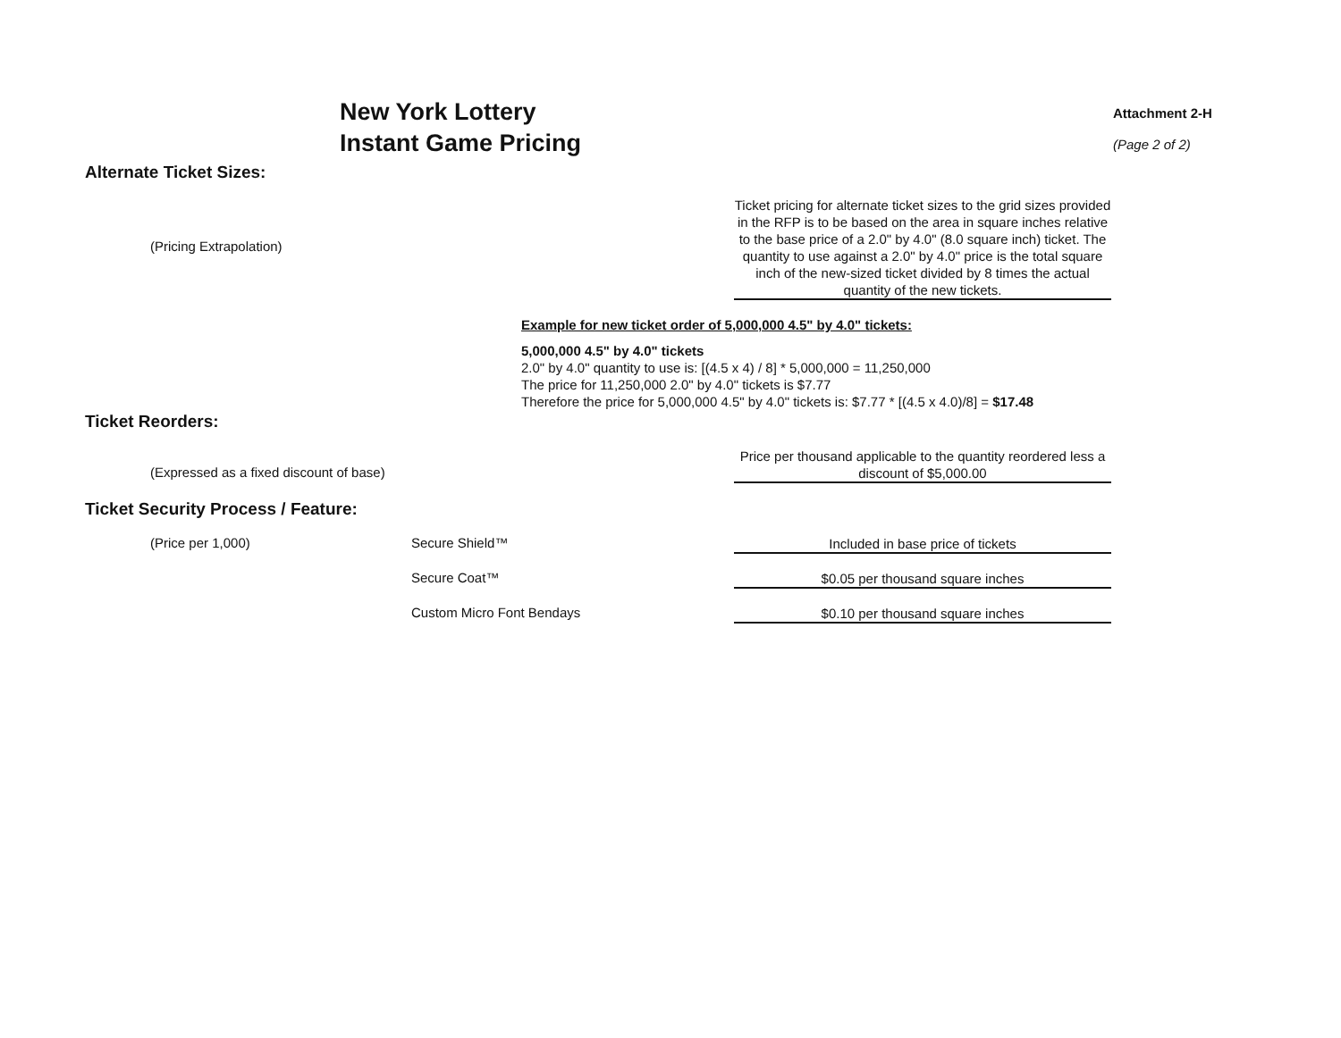New York Lottery
Instant Game Pricing
Attachment 2-H
(Page 2 of 2)
Alternate Ticket Sizes:
(Pricing Extrapolation)
Ticket pricing for alternate ticket sizes to the grid sizes provided in the RFP is to be based on the area in square inches relative to the base price of a 2.0" by 4.0" (8.0 square inch) ticket. The quantity to use against a 2.0" by 4.0" price is the total square inch of the new-sized ticket divided by 8 times the actual quantity of the new tickets.
Example for new ticket order of 5,000,000 4.5" by 4.0" tickets:
5,000,000 4.5" by 4.0" tickets
2.0" by 4.0" quantity to use is: [(4.5 x 4) / 8] * 5,000,000 = 11,250,000
The price for 11,250,000 2.0" by 4.0" tickets is $7.77
Therefore the price for 5,000,000 4.5" by 4.0" tickets is: $7.77 * [(4.5 x 4.0)/8] = $17.48
Ticket Reorders:
(Expressed as a fixed discount of base)
Price per thousand applicable to the quantity reordered less a discount of $5,000.00
Ticket Security Process / Feature:
(Price per 1,000) Secure Shield™
Included in base price of tickets
Secure Coat™
$0.05 per thousand square inches
Custom Micro Font Bendays
$0.10 per thousand square inches